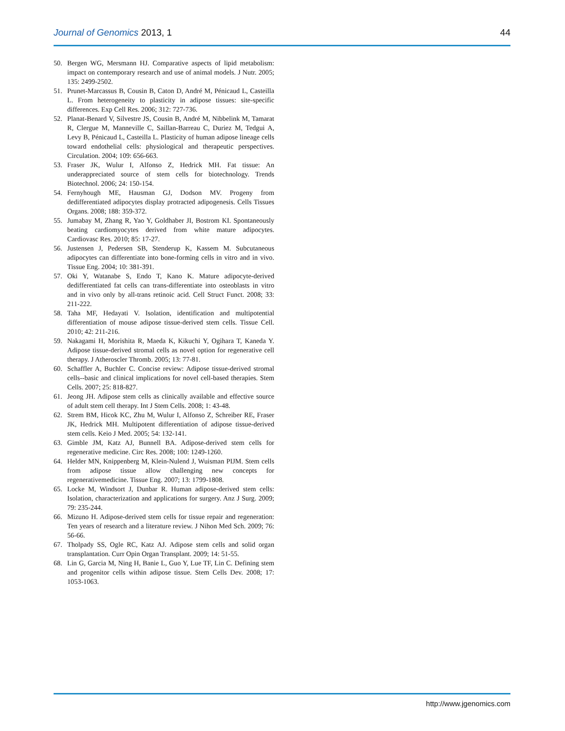Journal of Genomics 2013, 1 44
50. Bergen WG, Mersmann HJ. Comparative aspects of lipid metabolism: impact on contemporary research and use of animal models. J Nutr. 2005; 135: 2499-2502.
51. Prunet-Marcassus B, Cousin B, Caton D, André M, Pénicaud L, Casteilla L. From heterogeneity to plasticity in adipose tissues: site-specific differences. Exp Cell Res. 2006; 312: 727-736.
52. Planat-Benard V, Silvestre JS, Cousin B, André M, Nibbelink M, Tamarat R, Clergue M, Manneville C, Saillan-Barreau C, Duriez M, Tedgui A, Levy B, Pénicaud L, Casteilla L. Plasticity of human adipose lineage cells toward endothelial cells: physiological and therapeutic perspectives. Circulation. 2004; 109: 656-663.
53. Fraser JK, Wulur I, Alfonso Z, Hedrick MH. Fat tissue: An underappreciated source of stem cells for biotechnology. Trends Biotechnol. 2006; 24: 150-154.
54. Fernyhough ME, Hausman GJ, Dodson MV. Progeny from dedifferentiated adipocytes display protracted adipogenesis. Cells Tissues Organs. 2008; 188: 359-372.
55. Jumabay M, Zhang R, Yao Y, Goldhaber JI, Bostrom KI. Spontaneously beating cardiomyocytes derived from white mature adipocytes. Cardiovasc Res. 2010; 85: 17-27.
56. Justensen J, Pedersen SB, Stenderup K, Kassem M. Subcutaneous adipocytes can differentiate into bone-forming cells in vitro and in vivo. Tissue Eng. 2004; 10: 381-391.
57. Oki Y, Watanabe S, Endo T, Kano K. Mature adipocyte-derived dedifferentiated fat cells can trans-differentiate into osteoblasts in vitro and in vivo only by all-trans retinoic acid. Cell Struct Funct. 2008; 33: 211-222.
58. Taha MF, Hedayati V. Isolation, identification and multipotential differentiation of mouse adipose tissue-derived stem cells. Tissue Cell. 2010; 42: 211-216.
59. Nakagami H, Morishita R, Maeda K, Kikuchi Y, Ogihara T, Kaneda Y. Adipose tissue-derived stromal cells as novel option for regenerative cell therapy. J Atheroscler Thromb. 2005; 13: 77-81.
60. Schaffler A, Buchler C. Concise review: Adipose tissue-derived stromal cells--basic and clinical implications for novel cell-based therapies. Stem Cells. 2007; 25: 818-827.
61. Jeong JH. Adipose stem cells as clinically available and effective source of adult stem cell therapy. Int J Stem Cells. 2008; 1: 43-48.
62. Strem BM, Hicok KC, Zhu M, Wulur I, Alfonso Z, Schreiber RE, Fraser JK, Hedrick MH. Multipotent differentiation of adipose tissue-derived stem cells. Keio J Med. 2005; 54: 132-141.
63. Gimble JM, Katz AJ, Bunnell BA. Adipose-derived stem cells for regenerative medicine. Circ Res. 2008; 100: 1249-1260.
64. Helder MN, Knippenberg M, Klein-Nulend J, Wuisman PIJM. Stem cells from adipose tissue allow challenging new concepts for regenerativemedicine. Tissue Eng. 2007; 13: 1799-1808.
65. Locke M, Windsort J, Dunbar R. Human adipose-derived stem cells: Isolation, characterization and applications for surgery. Anz J Surg. 2009; 79: 235-244.
66. Mizuno H. Adipose-derived stem cells for tissue repair and regeneration: Ten years of research and a literature review. J Nihon Med Sch. 2009; 76: 56-66.
67. Tholpady SS, Ogle RC, Katz AJ. Adipose stem cells and solid organ transplantation. Curr Opin Organ Transplant. 2009; 14: 51-55.
68. Lin G, Garcia M, Ning H, Banie L, Guo Y, Lue TF, Lin C. Defining stem and progenitor cells within adipose tissue. Stem Cells Dev. 2008; 17: 1053-1063.
http://www.jgenomics.com